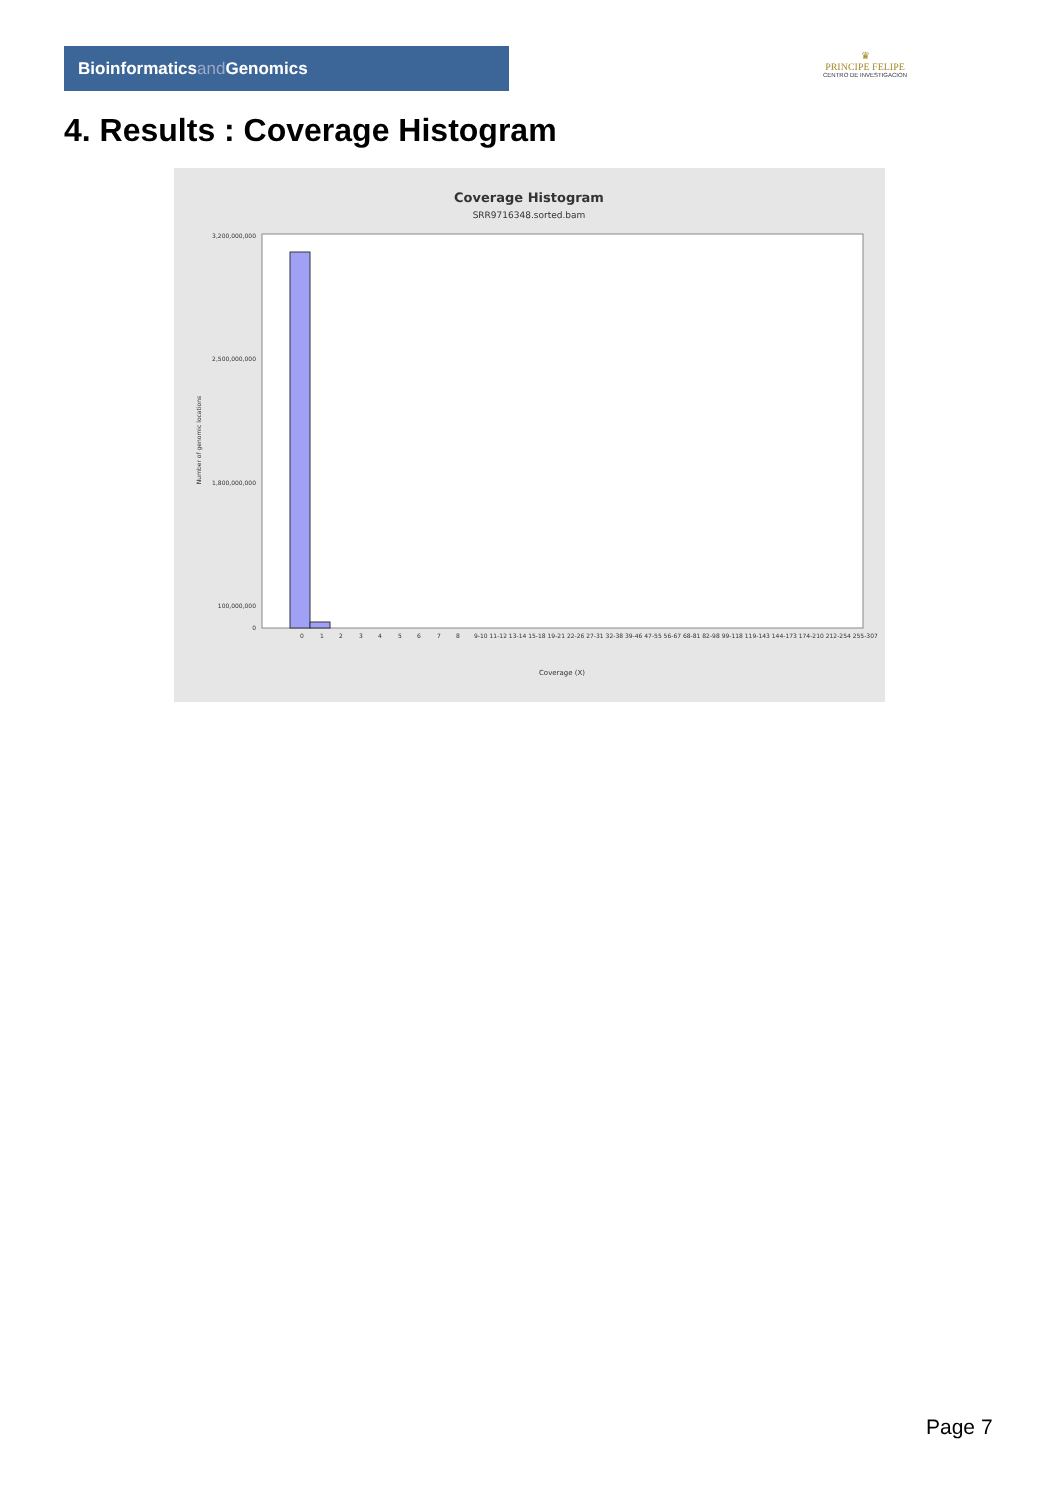Bioinformaticsand Genomics
♛
PRINCIPE FELIPE
CENTRO DE INVESTIGACION
4. Results : Coverage Histogram
Coverage Histogram
SRR9716348.sorted.bam
3,200,000,000
2,500,000,000
1,800,000,000
100,000,000
0
Number of genomic locations
0
1
2
3
4
5
6
7
8
9-10 11-12 13-14 15-18 19-21 22-26 27-31 32-38 39-46 47-55 56-67 68-81 82-98 99-118 119-143 144-173 174-210 212-254 255-307
Coverage (X)
Page 7